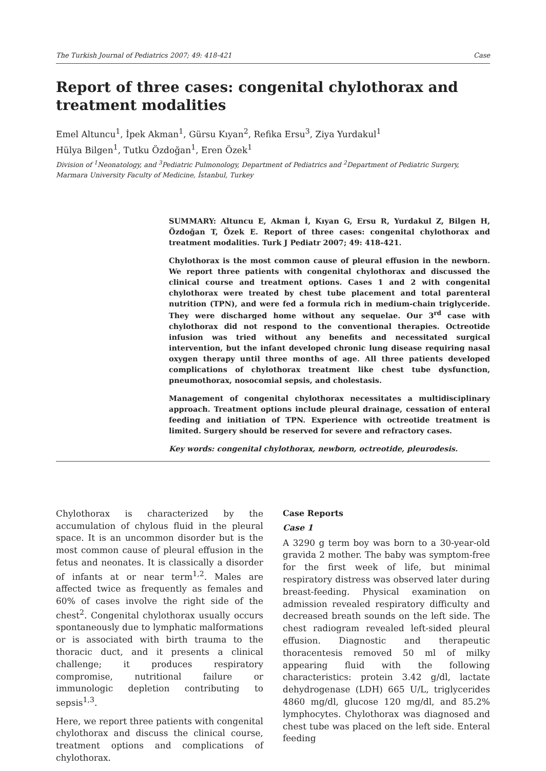The Turkish Journal of Pediatrics 2007; 49: 418-421 Case
Report of three cases: congenital chylothorax and treatment modalities
Emel Altuncu<sup>1</sup>, İpek Akman<sup>1</sup>, Gürsu Kıyan<sup>2</sup>, Refika Ersu<sup>3</sup>, Ziya Yurdakul<sup>1</sup>
Hülya Bilgen<sup>1</sup>, Tutku Özdoğan<sup>1</sup>, Eren Özek<sup>1</sup>
Division of <sup>1</sup>Neonatology, and <sup>3</sup>Pediatric Pulmonology, Department of Pediatrics and <sup>2</sup>Department of Pediatric Surgery, Marmara University Faculty of Medicine, İstanbul, Turkey
SUMMARY: Altuncu E, Akman İ, Kıyan G, Ersu R, Yurdakul Z, Bilgen H, Özdoğan T, Özek E. Report of three cases: congenital chylothorax and treatment modalities. Turk J Pediatr 2007; 49: 418-421.
Chylothorax is the most common cause of pleural effusion in the newborn. We report three patients with congenital chylothorax and discussed the clinical course and treatment options. Cases 1 and 2 with congenital chylothorax were treated by chest tube placement and total parenteral nutrition (TPN), and were fed a formula rich in medium-chain triglyceride. They were discharged home without any sequelae. Our 3<sup>rd</sup> case with chylothorax did not respond to the conventional therapies. Octreotide infusion was tried without any benefits and necessitated surgical intervention, but the infant developed chronic lung disease requiring nasal oxygen therapy until three months of age. All three patients developed complications of chylothorax treatment like chest tube dysfunction, pneumothorax, nosocomial sepsis, and cholestasis.
Management of congenital chylothorax necessitates a multidisciplinary approach. Treatment options include pleural drainage, cessation of enteral feeding and initiation of TPN. Experience with octreotide treatment is limited. Surgery should be reserved for severe and refractory cases.
Key words: congenital chylothorax, newborn, octreotide, pleurodesis.
Chylothorax is characterized by the accumulation of chylous fluid in the pleural space. It is an uncommon disorder but is the most common cause of pleural effusion in the fetus and neonates. It is classically a disorder of infants at or near term<sup>1,2</sup>. Males are affected twice as frequently as females and 60% of cases involve the right side of the chest<sup>2</sup>. Congenital chylothorax usually occurs spontaneously due to lymphatic malformations or is associated with birth trauma to the thoracic duct, and it presents a clinical challenge; it produces respiratory compromise, nutritional failure or immunologic depletion contributing to sepsis<sup>1,3</sup>.
Here, we report three patients with congenital chylothorax and discuss the clinical course, treatment options and complications of chylothorax.
Case Reports
Case 1
A 3290 g term boy was born to a 30-year-old gravida 2 mother. The baby was symptom-free for the first week of life, but minimal respiratory distress was observed later during breast-feeding. Physical examination on admission revealed respiratory difficulty and decreased breath sounds on the left side. The chest radiogram revealed left-sided pleural effusion. Diagnostic and therapeutic thoracentesis removed 50 ml of milky appearing fluid with the following characteristics: protein 3.42 g/dl, lactate dehydrogenase (LDH) 665 U/L, triglycerides 4860 mg/dl, glucose 120 mg/dl, and 85.2% lymphocytes. Chylothorax was diagnosed and chest tube was placed on the left side. Enteral feeding